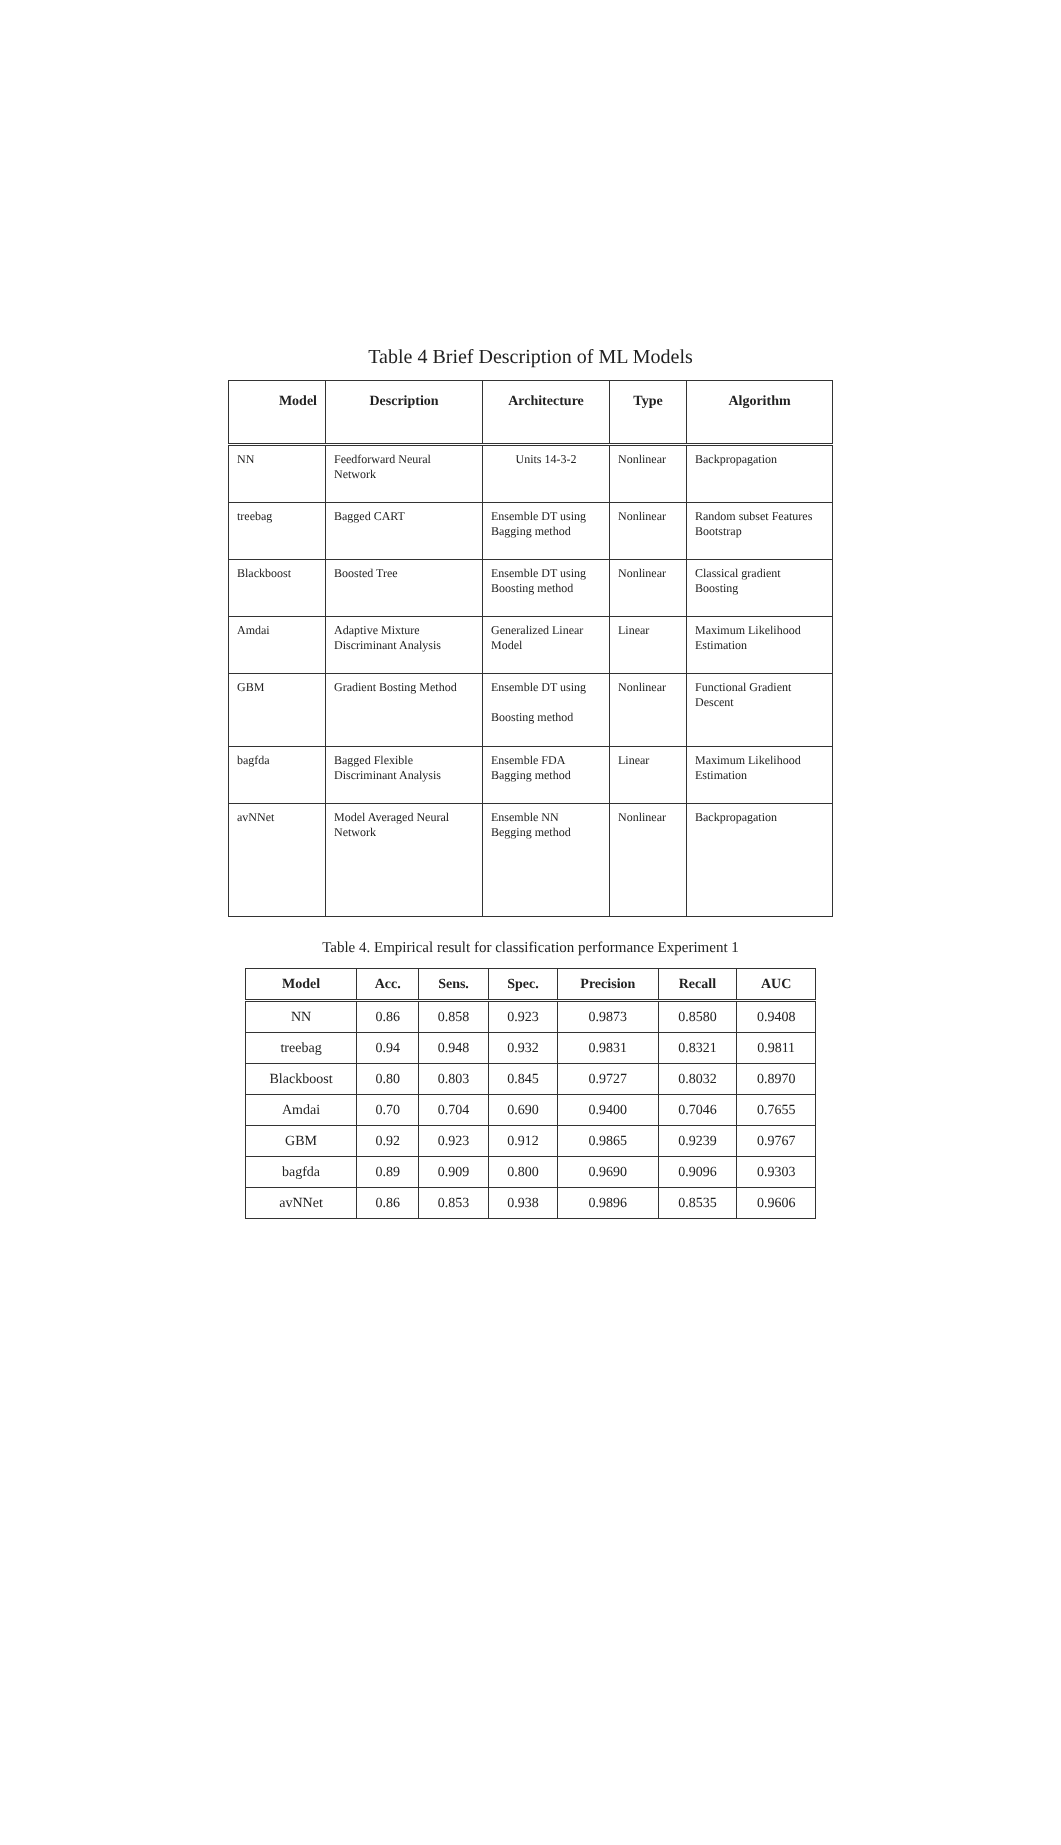Table 4 Brief Description of ML Models
| Model | Description | Architecture | Type | Algorithm |
| --- | --- | --- | --- | --- |
| NN | Feedforward Neural Network | Units 14-3-2 | Nonlinear | Backpropagation |
| treebag | Bagged CART | Ensemble DT using Bagging method | Nonlinear | Random subset Features Bootstrap |
| Blackboost | Boosted Tree | Ensemble DT using Boosting method | Nonlinear | Classical gradient Boosting |
| Amdai | Adaptive Mixture Discriminant Analysis | Generalized Linear Model | Linear | Maximum Likelihood Estimation |
| GBM | Gradient Bosting Method | Ensemble DT using Boosting method | Nonlinear | Functional Gradient Descent |
| bagfda | Bagged Flexible Discriminant Analysis | Ensemble FDA Bagging method | Linear | Maximum Likelihood Estimation |
| avNNet | Model Averaged Neural Network | Ensemble NN Begging method | Nonlinear | Backpropagation |
Table 4. Empirical result for classification performance Experiment 1
| Model | Acc. | Sens. | Spec. | Precision | Recall | AUC |
| --- | --- | --- | --- | --- | --- | --- |
| NN | 0.86 | 0.858 | 0.923 | 0.9873 | 0.8580 | 0.9408 |
| treebag | 0.94 | 0.948 | 0.932 | 0.9831 | 0.8321 | 0.9811 |
| Blackboost | 0.80 | 0.803 | 0.845 | 0.9727 | 0.8032 | 0.8970 |
| Amdai | 0.70 | 0.704 | 0.690 | 0.9400 | 0.7046 | 0.7655 |
| GBM | 0.92 | 0.923 | 0.912 | 0.9865 | 0.9239 | 0.9767 |
| bagfda | 0.89 | 0.909 | 0.800 | 0.9690 | 0.9096 | 0.9303 |
| avNNet | 0.86 | 0.853 | 0.938 | 0.9896 | 0.8535 | 0.9606 |